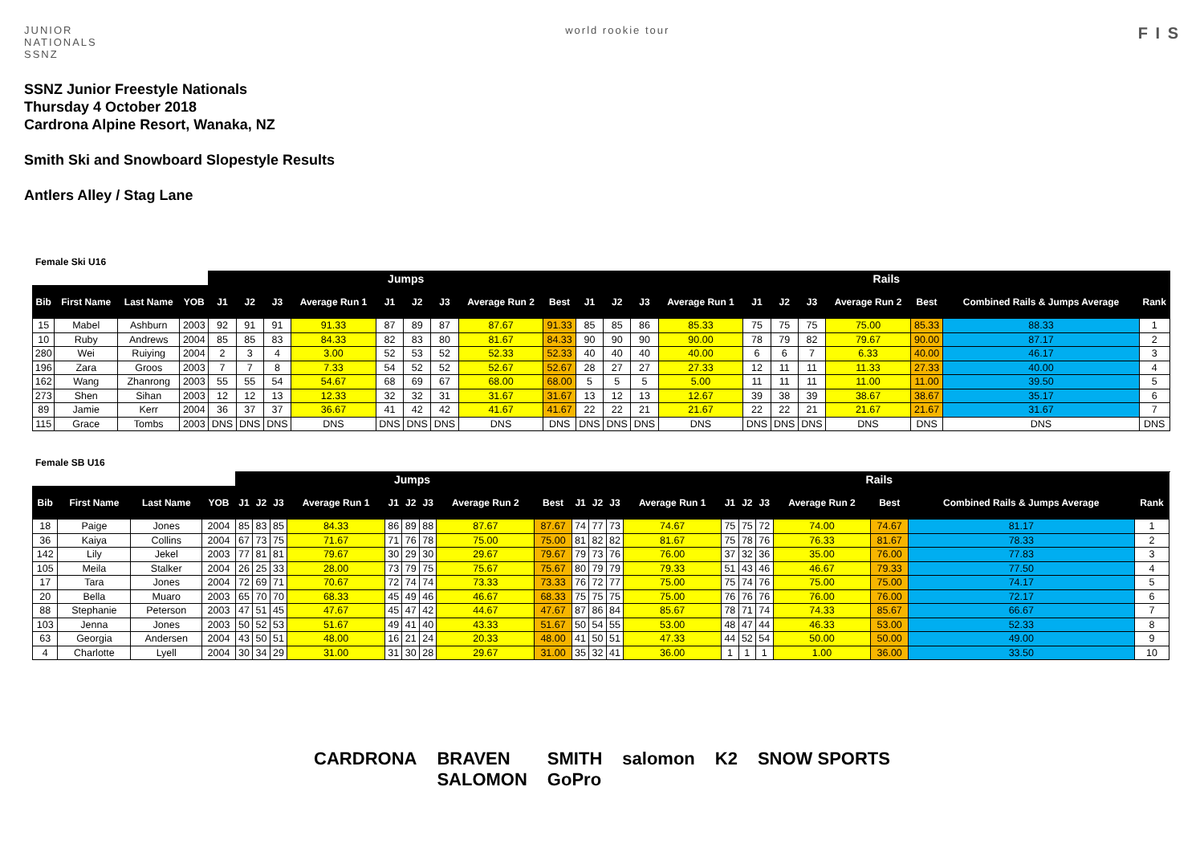JUNIOR
NATIONALS
SSNZ
world rookie tour
F I S
SSNZ Junior Freestyle Nationals
Thursday 4 October 2018
Cardrona Alpine Resort, Wanaka, NZ
Smith Ski and Snowboard Slopestyle Results
Antlers Alley / Stag Lane
Female Ski U16
| | | | | Jumps | | | | | | | | | | Rails | | | | | | | | | | |
| --- | --- | --- | --- | --- | --- | --- | --- | --- | --- | --- | --- | --- | --- | --- | --- | --- | --- | --- | --- | --- | --- | --- | --- | --- |
| Bib | First Name | Last Name | YOB | J1 | J2 | J3 | Average Run 1 | J1 | J2 | J3 | Average Run 2 | Best | J1 | J2 | J3 | Average Run 1 | J1 | J2 | J3 | Average Run 2 | Best | Combined Rails & Jumps Average | Rank | |
| 15 | Mabel | Ashburn | 2003 | 92 | 91 | 91 | 91.33 | 87 | 89 | 87 | 87.67 | 91.33 | 85 | 85 | 86 | 85.33 | 75 | 75 | 75 | 75.00 | 85.33 | 88.33 | 1 | |
| 10 | Ruby | Andrews | 2004 | 85 | 85 | 83 | 84.33 | 82 | 83 | 80 | 81.67 | 84.33 | 90 | 90 | 90 | 90.00 | 78 | 79 | 82 | 79.67 | 90.00 | 87.17 | 2 | |
| 280 | Wei | Ruiying | 2004 | 2 | 3 | 4 | 3.00 | 52 | 53 | 52 | 52.33 | 52.33 | 40 | 40 | 40 | 40.00 | 6 | 6 | 7 | 6.33 | 40.00 | 46.17 | 3 | |
| 196 | Zara | Groos | 2003 | 7 | 7 | 8 | 7.33 | 54 | 52 | 52 | 52.67 | 52.67 | 28 | 27 | 27 | 27.33 | 12 | 11 | 11 | 11.33 | 27.33 | 40.00 | 4 | |
| 162 | Wang | Zhanrong | 2003 | 55 | 55 | 54 | 54.67 | 68 | 69 | 67 | 68.00 | 68.00 | 5 | 5 | 5 | 5.00 | 11 | 11 | 11 | 11.00 | 11.00 | 39.50 | 5 | |
| 273 | Shen | Sihan | 2003 | 12 | 12 | 13 | 12.33 | 32 | 32 | 31 | 31.67 | 31.67 | 13 | 12 | 13 | 12.67 | 39 | 38 | 39 | 38.67 | 38.67 | 35.17 | 6 | |
| 89 | Jamie | Kerr | 2004 | 36 | 37 | 37 | 36.67 | 41 | 42 | 42 | 41.67 | 41.67 | 22 | 22 | 21 | 21.67 | 22 | 22 | 21 | 21.67 | 21.67 | 31.67 | 7 | |
| 115 | Grace | Tombs | 2003 | DNS | DNS | DNS | DNS | DNS | DNS | DNS | DNS | DNS | DNS | DNS | DNS | DNS | DNS | DNS | DNS | DNS | DNS | DNS | DNS | |
Female SB U16
| | | | | Jumps | | | | | | | | | | Rails | | | | | | | | | | |
| --- | --- | --- | --- | --- | --- | --- | --- | --- | --- | --- | --- | --- | --- | --- | --- | --- | --- | --- | --- | --- | --- | --- | --- | --- |
| Bib | First Name | Last Name | YOB | J1 | J2 | J3 | Average Run 1 | J1 | J2 | J3 | Average Run 2 | Best | J1 | J2 | J3 | Average Run 1 | J1 | J2 | J3 | Average Run 2 | Best | Combined Rails & Jumps Average | Rank | |
| 18 | Paige | Jones | 2004 | 85 | 83 | 85 | 84.33 | 86 | 89 | 88 | 87.67 | 87.67 | 74 | 77 | 73 | 74.67 | 75 | 75 | 72 | 74.00 | 74.67 | 81.17 | 1 | |
| 36 | Kaiya | Collins | 2004 | 67 | 73 | 75 | 71.67 | 71 | 76 | 78 | 75.00 | 75.00 | 81 | 82 | 82 | 81.67 | 75 | 78 | 76 | 76.33 | 81.67 | 78.33 | 2 | |
| 142 | Lily | Jekel | 2003 | 77 | 81 | 81 | 79.67 | 30 | 29 | 30 | 29.67 | 79.67 | 79 | 73 | 76 | 76.00 | 37 | 32 | 36 | 35.00 | 76.00 | 77.83 | 3 | |
| 105 | Meila | Stalker | 2004 | 26 | 25 | 33 | 28.00 | 73 | 79 | 75 | 75.67 | 75.67 | 80 | 79 | 79 | 79.33 | 51 | 43 | 46 | 46.67 | 79.33 | 77.50 | 4 | |
| 17 | Tara | Jones | 2004 | 72 | 69 | 71 | 70.67 | 72 | 74 | 74 | 73.33 | 73.33 | 76 | 72 | 77 | 75.00 | 75 | 74 | 76 | 75.00 | 75.00 | 74.17 | 5 | |
| 20 | Bella | Muaro | 2003 | 65 | 70 | 70 | 68.33 | 45 | 49 | 46 | 46.67 | 68.33 | 75 | 75 | 75 | 75.00 | 76 | 76 | 76 | 76.00 | 76.00 | 72.17 | 6 | |
| 88 | Stephanie | Peterson | 2003 | 47 | 51 | 45 | 47.67 | 45 | 47 | 42 | 44.67 | 47.67 | 87 | 86 | 84 | 85.67 | 78 | 71 | 74 | 74.33 | 85.67 | 66.67 | 7 | |
| 103 | Jenna | Jones | 2003 | 50 | 52 | 53 | 51.67 | 49 | 41 | 40 | 43.33 | 51.67 | 50 | 54 | 55 | 53.00 | 48 | 47 | 44 | 46.33 | 53.00 | 52.33 | 8 | |
| 63 | Georgia | Andersen | 2004 | 43 | 50 | 51 | 48.00 | 16 | 21 | 24 | 20.33 | 48.00 | 41 | 50 | 51 | 47.33 | 44 | 52 | 54 | 50.00 | 50.00 | 49.00 | 9 | |
| 4 | Charlotte | Lyell | 2004 | 30 | 34 | 29 | 31.00 | 31 | 30 | 28 | 29.67 | 31.00 | 35 | 32 | 41 | 36.00 | 1 | 1 | 1 | 1.00 | 36.00 | 33.50 | 10 | |
CARDRONA BRAVEN
SALOMON SMITH
GoPro salomon K2 SNOW SPORTS